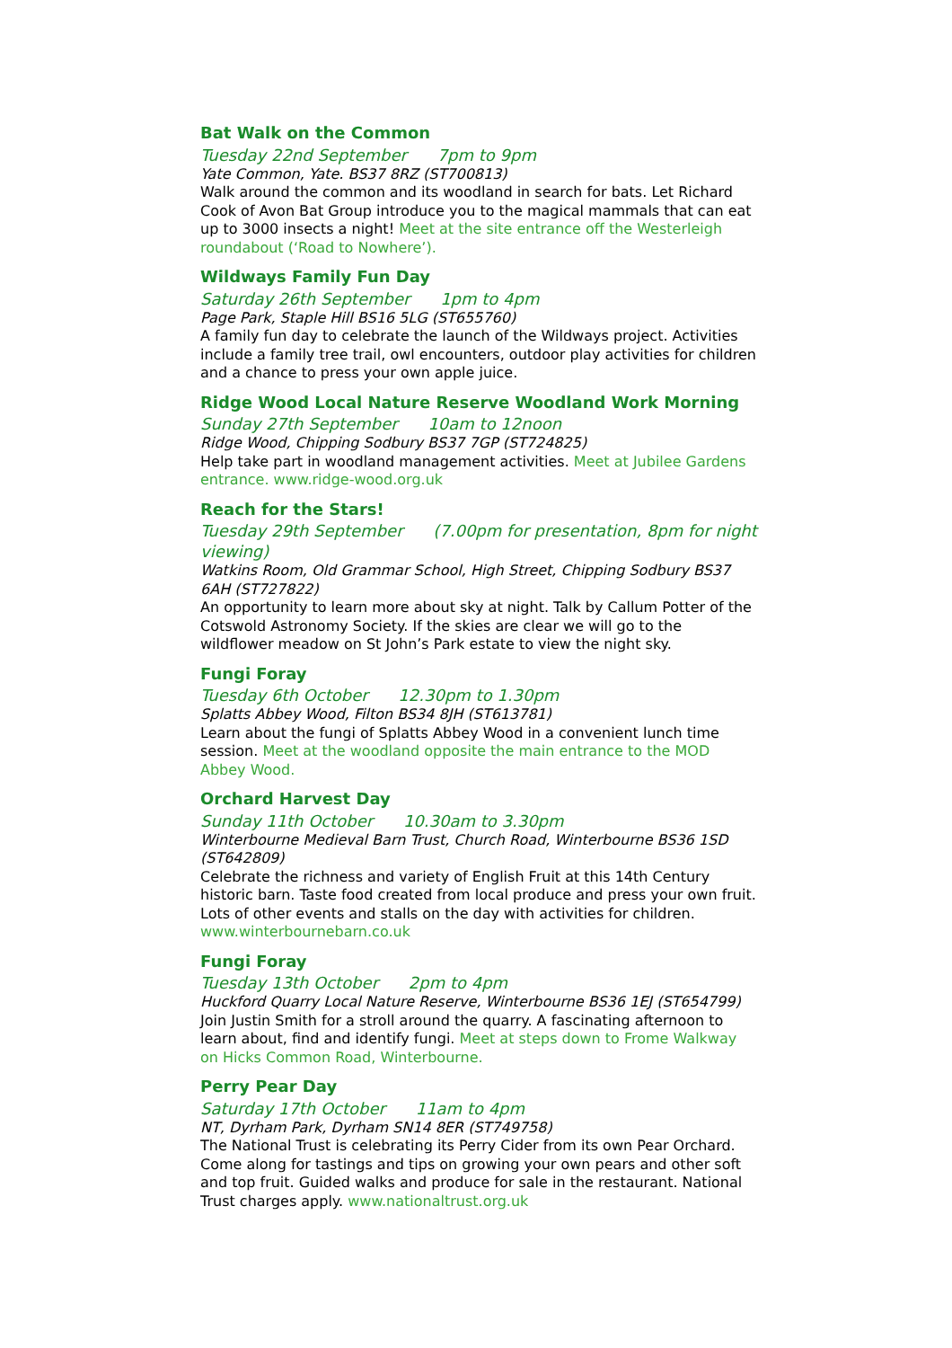Bat Walk on the Common
Tuesday 22nd September 7pm to 9pm
Yate Common, Yate. BS37 8RZ (ST700813)
Walk around the common and its woodland in search for bats. Let Richard Cook of Avon Bat Group introduce you to the magical mammals that can eat up to 3000 insects a night! Meet at the site entrance off the Westerleigh roundabout (‘Road to Nowhere’).
Wildways Family Fun Day
Saturday 26th September 1pm to 4pm
Page Park, Staple Hill BS16 5LG (ST655760)
A family fun day to celebrate the launch of the Wildways project. Activities include a family tree trail, owl encounters, outdoor play activities for children and a chance to press your own apple juice.
Ridge Wood Local Nature Reserve Woodland Work Morning
Sunday 27th September 10am to 12noon
Ridge Wood, Chipping Sodbury BS37 7GP (ST724825)
Help take part in woodland management activities. Meet at Jubilee Gardens entrance. www.ridge-wood.org.uk
Reach for the Stars!
Tuesday 29th September (7.00pm for presentation, 8pm for night viewing)
Watkins Room, Old Grammar School, High Street, Chipping Sodbury BS37 6AH (ST727822)
An opportunity to learn more about sky at night. Talk by Callum Potter of the Cotswold Astronomy Society. If the skies are clear we will go to the wildflower meadow on St John’s Park estate to view the night sky.
Fungi Foray
Tuesday 6th October 12.30pm to 1.30pm
Splatts Abbey Wood, Filton BS34 8JH (ST613781)
Learn about the fungi of Splatts Abbey Wood in a convenient lunch time session. Meet at the woodland opposite the main entrance to the MOD Abbey Wood.
Orchard Harvest Day
Sunday 11th October 10.30am to 3.30pm
Winterbourne Medieval Barn Trust, Church Road, Winterbourne BS36 1SD (ST642809)
Celebrate the richness and variety of English Fruit at this 14th Century historic barn. Taste food created from local produce and press your own fruit. Lots of other events and stalls on the day with activities for children. www.winterbournebarn.co.uk
Fungi Foray
Tuesday 13th October 2pm to 4pm
Huckford Quarry Local Nature Reserve, Winterbourne BS36 1EJ (ST654799)
Join Justin Smith for a stroll around the quarry. A fascinating afternoon to learn about, find and identify fungi. Meet at steps down to Frome Walkway on Hicks Common Road, Winterbourne.
Perry Pear Day
Saturday 17th October 11am to 4pm
NT, Dyrham Park, Dyrham SN14 8ER (ST749758)
The National Trust is celebrating its Perry Cider from its own Pear Orchard. Come along for tastings and tips on growing your own pears and other soft and top fruit. Guided walks and produce for sale in the restaurant. National Trust charges apply. www.nationaltrust.org.uk